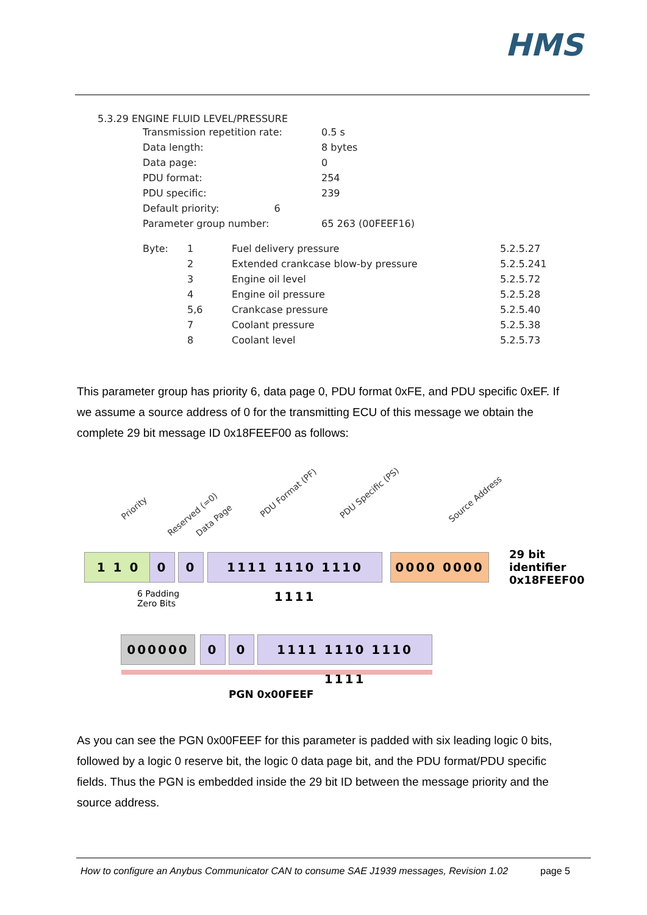HMS
5.3.29 ENGINE FLUID LEVEL/PRESSURE
| Transmission repetition rate: | 0.5 s |
| Data length: | 8 bytes |
| Data page: | 0 |
| PDU format: | 254 |
| PDU specific: | 239 |
| Default priority: 6 | |
| Parameter group number: | 65 263 (00FEEF16) |
| Byte: | 1 | Fuel delivery pressure | 5.2.5.27 |
| | 2 | Extended crankcase blow-by pressure | 5.2.5.241 |
| | 3 | Engine oil level | 5.2.5.72 |
| | 4 | Engine oil pressure | 5.2.5.28 |
| | 5,6 | Crankcase pressure | 5.2.5.40 |
| | 7 | Coolant pressure | 5.2.5.38 |
| | 8 | Coolant level | 5.2.5.73 |
This parameter group has priority 6, data page 0, PDU format 0xFE, and PDU specific 0xEF. If we assume a source address of 0 for the transmitting ECU of this message we obtain the complete 29 bit message ID 0x18FEEF00 as follows:
Priority
Reserved (=0)
Data Page
PDU Format (PF) PDU Specific (PS)
Source Address
1 1 0 0 0 1111 1110 1110 1111 0000 0000
29 bit identifier
0x18FEEF00
6 Padding
Zero Bits
000000 0 0 1111 1110 1110 1111
PGN 0x00FEEF
As you can see the PGN 0x00FEEF for this parameter is padded with six leading logic 0 bits, followed by a logic 0 reserve bit, the logic 0 data page bit, and the PDU format/PDU specific fields. Thus the PGN is embedded inside the 29 bit ID between the message priority and the source address.
How to configure an Anybus Communicator CAN to consume SAE J1939 messages, Revision 1.02 page 5